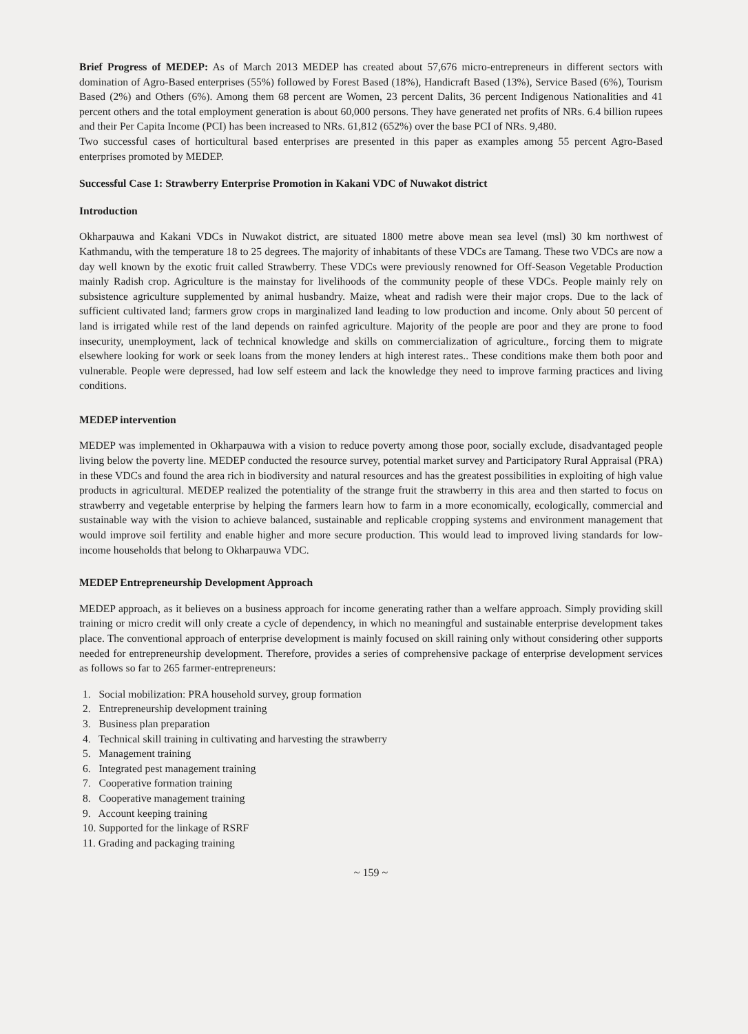Brief Progress of MEDEP: As of March 2013 MEDEP has created about 57,676 micro-entrepreneurs in different sectors with domination of Agro-Based enterprises (55%) followed by Forest Based (18%), Handicraft Based (13%), Service Based (6%), Tourism Based (2%) and Others (6%). Among them 68 percent are Women, 23 percent Dalits, 36 percent Indigenous Nationalities and 41 percent others and the total employment generation is about 60,000 persons. They have generated net profits of NRs. 6.4 billion rupees and their Per Capita Income (PCI) has been increased to NRs. 61,812 (652%) over the base PCI of NRs. 9,480.
Two successful cases of horticultural based enterprises are presented in this paper as examples among 55 percent Agro-Based enterprises promoted by MEDEP.
Successful Case 1: Strawberry Enterprise Promotion in Kakani VDC of Nuwakot district
Introduction
Okharpauwa and Kakani VDCs in Nuwakot district, are situated 1800 metre above mean sea level (msl) 30 km northwest of Kathmandu, with the temperature 18 to 25 degrees. The majority of inhabitants of these VDCs are Tamang. These two VDCs are now a day well known by the exotic fruit called Strawberry. These VDCs were previously renowned for Off-Season Vegetable Production mainly Radish crop. Agriculture is the mainstay for livelihoods of the community people of these VDCs. People mainly rely on subsistence agriculture supplemented by animal husbandry. Maize, wheat and radish were their major crops. Due to the lack of sufficient cultivated land; farmers grow crops in marginalized land leading to low production and income. Only about 50 percent of land is irrigated while rest of the land depends on rainfed agriculture. Majority of the people are poor and they are prone to food insecurity, unemployment, lack of technical knowledge and skills on commercialization of agriculture., forcing them to migrate elsewhere looking for work or seek loans from the money lenders at high interest rates.. These conditions make them both poor and vulnerable. People were depressed, had low self esteem and lack the knowledge they need to improve farming practices and living conditions.
MEDEP intervention
MEDEP was implemented in Okharpauwa with a vision to reduce poverty among those poor, socially exclude, disadvantaged people living below the poverty line. MEDEP conducted the resource survey, potential market survey and Participatory Rural Appraisal (PRA) in these VDCs and found the area rich in biodiversity and natural resources and has the greatest possibilities in exploiting of high value products in agricultural. MEDEP realized the potentiality of the strange fruit the strawberry in this area and then started to focus on strawberry and vegetable enterprise by helping the farmers learn how to farm in a more economically, ecologically, commercial and sustainable way with the vision to achieve balanced, sustainable and replicable cropping systems and environment management that would improve soil fertility and enable higher and more secure production. This would lead to improved living standards for low-income households that belong to Okharpauwa VDC.
MEDEP Entrepreneurship Development Approach
MEDEP approach, as it believes on a business approach for income generating rather than a welfare approach. Simply providing skill training or micro credit will only create a cycle of dependency, in which no meaningful and sustainable enterprise development takes place. The conventional approach of enterprise development is mainly focused on skill raining only without considering other supports needed for entrepreneurship development. Therefore, provides a series of comprehensive package of enterprise development services as follows so far to 265 farmer-entrepreneurs:
1. Social mobilization: PRA household survey, group formation
2. Entrepreneurship development training
3. Business plan preparation
4. Technical skill training in cultivating and harvesting the strawberry
5. Management training
6. Integrated pest management training
7. Cooperative formation training
8. Cooperative management training
9. Account keeping training
10. Supported for the linkage of RSRF
11. Grading and packaging training
~ 159 ~